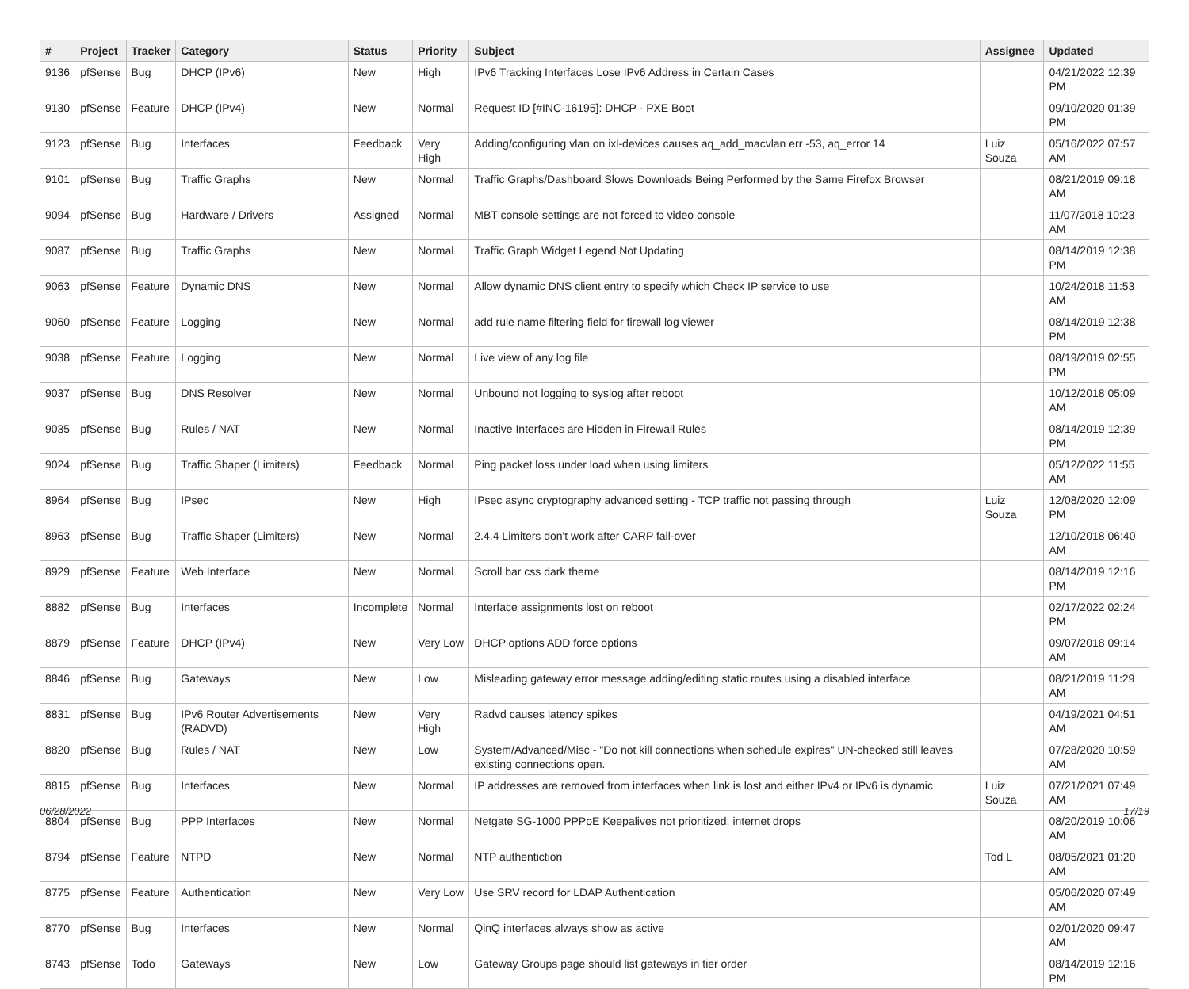| # | Project | Tracker | Category | Status | Priority | Subject | Assignee | Updated |
| --- | --- | --- | --- | --- | --- | --- | --- | --- |
| 9136 | pfSense | Bug | DHCP (IPv6) | New | High | IPv6 Tracking Interfaces Lose IPv6 Address in Certain Cases | | 04/21/2022 12:39 PM |
| 9130 | pfSense | Feature | DHCP (IPv4) | New | Normal | Request ID [#INC-16195]: DHCP - PXE Boot | | 09/10/2020 01:39 PM |
| 9123 | pfSense | Bug | Interfaces | Feedback | Very High | Adding/configuring vlan on ixl-devices causes aq_add_macvlan err -53, aq_error 14 | Luiz Souza | 05/16/2022 07:57 AM |
| 9101 | pfSense | Bug | Traffic Graphs | New | Normal | Traffic Graphs/Dashboard Slows Downloads Being Performed by the Same Firefox Browser | | 08/21/2019 09:18 AM |
| 9094 | pfSense | Bug | Hardware / Drivers | Assigned | Normal | MBT console settings are not forced to video console | | 11/07/2018 10:23 AM |
| 9087 | pfSense | Bug | Traffic Graphs | New | Normal | Traffic Graph Widget Legend Not Updating | | 08/14/2019 12:38 PM |
| 9063 | pfSense | Feature | Dynamic DNS | New | Normal | Allow dynamic DNS client entry to specify which Check IP service to use | | 10/24/2018 11:53 AM |
| 9060 | pfSense | Feature | Logging | New | Normal | add rule name filtering field for firewall log viewer | | 08/14/2019 12:38 PM |
| 9038 | pfSense | Feature | Logging | New | Normal | Live view of any log file | | 08/19/2019 02:55 PM |
| 9037 | pfSense | Bug | DNS Resolver | New | Normal | Unbound not logging to syslog after reboot | | 10/12/2018 05:09 AM |
| 9035 | pfSense | Bug | Rules / NAT | New | Normal | Inactive Interfaces are Hidden in Firewall Rules | | 08/14/2019 12:39 PM |
| 9024 | pfSense | Bug | Traffic Shaper (Limiters) | Feedback | Normal | Ping packet loss under load when using limiters | | 05/12/2022 11:55 AM |
| 8964 | pfSense | Bug | IPsec | New | High | IPsec async cryptography advanced setting - TCP traffic not passing through | Luiz Souza | 12/08/2020 12:09 PM |
| 8963 | pfSense | Bug | Traffic Shaper (Limiters) | New | Normal | 2.4.4 Limiters don't work after CARP fail-over | | 12/10/2018 06:40 AM |
| 8929 | pfSense | Feature | Web Interface | New | Normal | Scroll bar css dark theme | | 08/14/2019 12:16 PM |
| 8882 | pfSense | Bug | Interfaces | Incomplete | Normal | Interface assignments lost on reboot | | 02/17/2022 02:24 PM |
| 8879 | pfSense | Feature | DHCP (IPv4) | New | Very Low | DHCP options ADD force options | | 09/07/2018 09:14 AM |
| 8846 | pfSense | Bug | Gateways | New | Low | Misleading gateway error message adding/editing static routes using a disabled interface | | 08/21/2019 11:29 AM |
| 8831 | pfSense | Bug | IPv6 Router Advertisements (RADVD) | New | Very High | Radvd causes latency spikes | | 04/19/2021 04:51 AM |
| 8820 | pfSense | Bug | Rules / NAT | New | Low | System/Advanced/Misc - "Do not kill connections when schedule expires" UN-checked still leaves existing connections open. | | 07/28/2020 10:59 AM |
| 8815 | pfSense | Bug | Interfaces | New | Normal | IP addresses are removed from interfaces when link is lost and either IPv4 or IPv6 is dynamic | Luiz Souza | 07/21/2021 07:49 AM |
| 8804 | pfSense | Bug | PPP Interfaces | New | Normal | Netgate SG-1000 PPPoE Keepalives not prioritized, internet drops | | 08/20/2019 10:06 AM |
| 8794 | pfSense | Feature | NTPD | New | Normal | NTP authentiction | Tod L | 08/05/2021 01:20 AM |
| 8775 | pfSense | Feature | Authentication | New | Very Low | Use SRV record for LDAP Authentication | | 05/06/2020 07:49 AM |
| 8770 | pfSense | Bug | Interfaces | New | Normal | QinQ interfaces always show as active | | 02/01/2020 09:47 AM |
| 8743 | pfSense | Todo | Gateways | New | Low | Gateway Groups page should list gateways in tier order | | 08/14/2019 12:16 PM |
06/28/2022 17/19